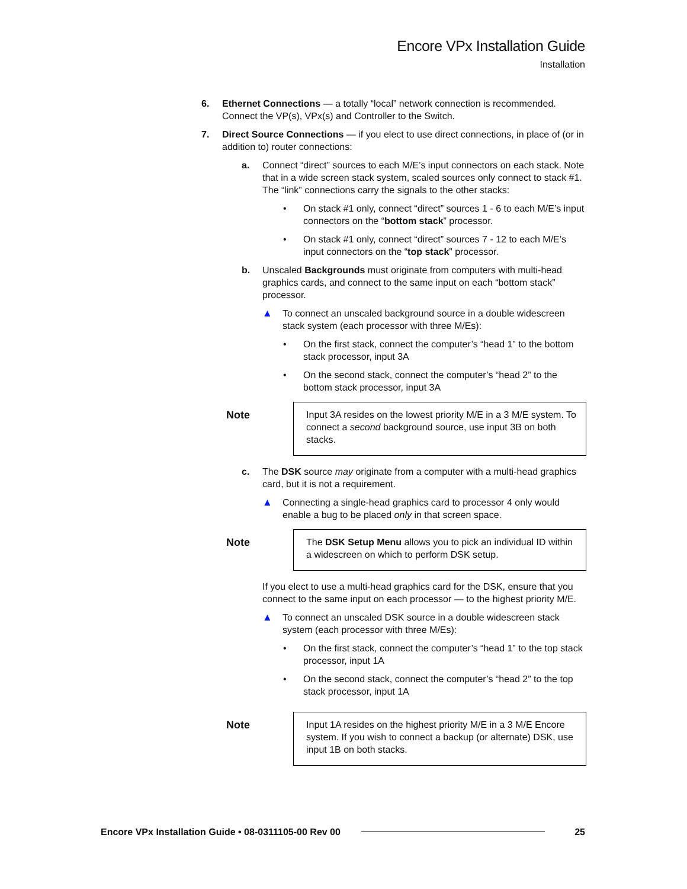Encore VPx Installation Guide
Installation
6. Ethernet Connections — a totally “local” network connection is recommended. Connect the VP(s), VPx(s) and Controller to the Switch.
7. Direct Source Connections — if you elect to use direct connections, in place of (or in addition to) router connections:
a. Connect “direct” sources to each M/E’s input connectors on each stack. Note that in a wide screen stack system, scaled sources only connect to stack #1. The “link” connections carry the signals to the other stacks:
• On stack #1 only, connect “direct” sources 1 - 6 to each M/E’s input connectors on the “bottom stack” processor.
• On stack #1 only, connect “direct” sources 7 - 12 to each M/E’s input connectors on the “top stack” processor.
b. Unscaled Backgrounds must originate from computers with multi-head graphics cards, and connect to the same input on each “bottom stack” processor.
▲ To connect an unscaled background source in a double widescreen stack system (each processor with three M/Es):
• On the first stack, connect the computer’s “head 1” to the bottom stack processor, input 3A
• On the second stack, connect the computer’s “head 2” to the bottom stack processor, input 3A
Note Input 3A resides on the lowest priority M/E in a 3 M/E system. To connect a second background source, use input 3B on both stacks.
c. The DSK source may originate from a computer with a multi-head graphics card, but it is not a requirement.
▲ Connecting a single-head graphics card to processor 4 only would enable a bug to be placed only in that screen space.
Note The DSK Setup Menu allows you to pick an individual ID within a widescreen on which to perform DSK setup.
If you elect to use a multi-head graphics card for the DSK, ensure that you connect to the same input on each processor — to the highest priority M/E.
▲ To connect an unscaled DSK source in a double widescreen stack system (each processor with three M/Es):
• On the first stack, connect the computer’s “head 1” to the top stack processor, input 1A
• On the second stack, connect the computer’s “head 2” to the top stack processor, input 1A
Note Input 1A resides on the highest priority M/E in a 3 M/E Encore system. If you wish to connect a backup (or alternate) DSK, use input 1B on both stacks.
Encore VPx Installation Guide • 08-0311105-00 Rev 00 25